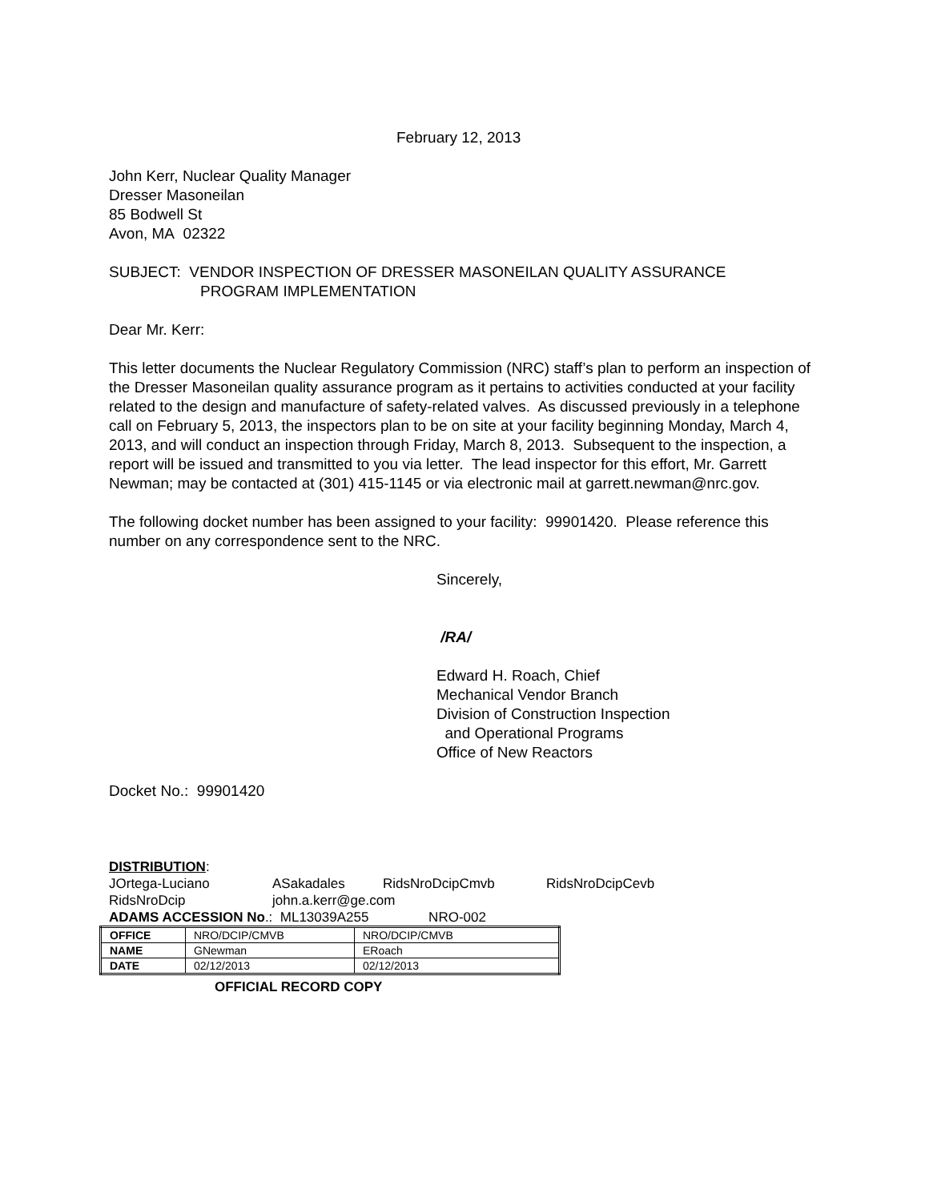February 12, 2013
John Kerr, Nuclear Quality Manager
Dresser Masoneilan
85 Bodwell St
Avon, MA 02322
SUBJECT: VENDOR INSPECTION OF DRESSER MASONEILAN QUALITY ASSURANCE
PROGRAM IMPLEMENTATION
Dear Mr. Kerr:
This letter documents the Nuclear Regulatory Commission (NRC) staff’s plan to perform an inspection of the Dresser Masoneilan quality assurance program as it pertains to activities conducted at your facility related to the design and manufacture of safety-related valves. As discussed previously in a telephone call on February 5, 2013, the inspectors plan to be on site at your facility beginning Monday, March 4, 2013, and will conduct an inspection through Friday, March 8, 2013. Subsequent to the inspection, a report will be issued and transmitted to you via letter. The lead inspector for this effort, Mr. Garrett Newman; may be contacted at (301) 415-1145 or via electronic mail at garrett.newman@nrc.gov.
The following docket number has been assigned to your facility: 99901420. Please reference this number on any correspondence sent to the NRC.
Sincerely,
/RA/
Edward H. Roach, Chief
Mechanical Vendor Branch
Division of Construction Inspection
and Operational Programs
Office of New Reactors
Docket No.: 99901420
DISTRIBUTION:
| JOrtega-Luciano | ASakadales | RidsNroDcipCmvb | RidsNroDcipCevb |
| RidsNroDcip | john.a.kerr@ge.com | | |
ADAMS ACCESSION No.: ML13039A255 NRO-002
| OFFICE | NRO/DCIP/CMVB | NRO/DCIP/CMVB |
| NAME | GNewman | ERoach |
| DATE | 02/12/2013 | 02/12/2013 |
OFFICIAL RECORD COPY